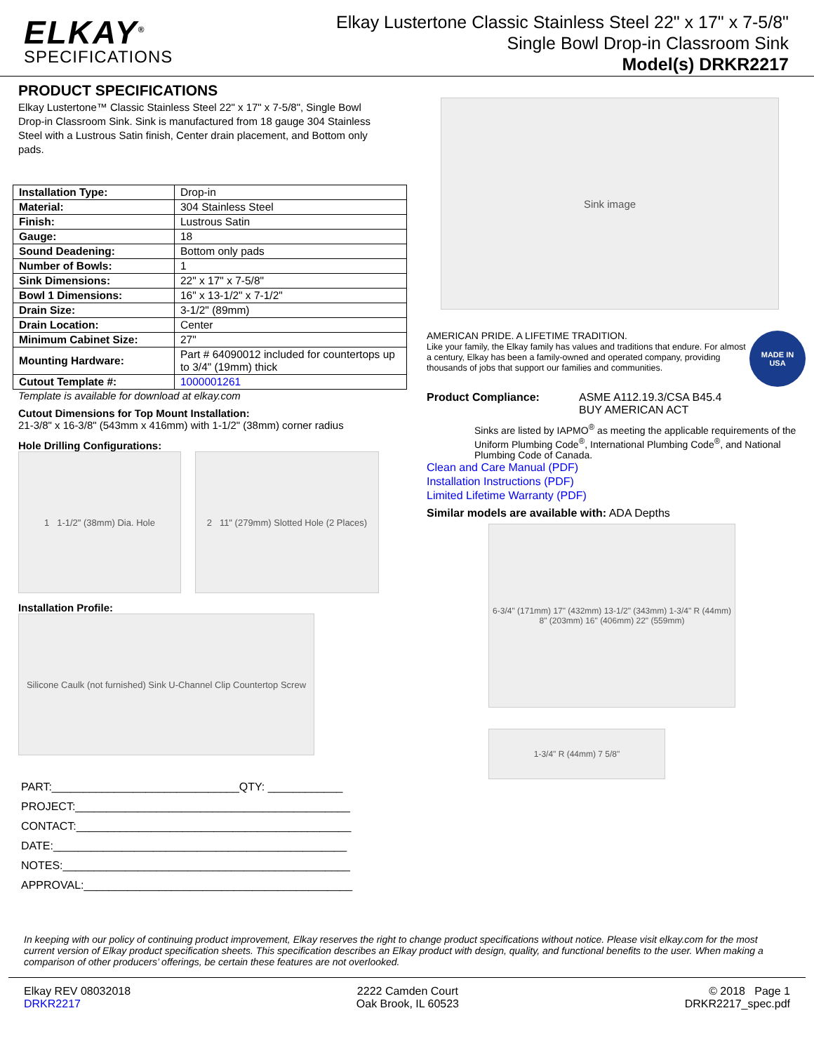ELKAY<sup>®</sup>
SPECIFICATIONS
Elkay Lustertone Classic Stainless Steel 22" x 17" x 7-5/8"
Single Bowl Drop-in Classroom Sink
Model(s) DRKR2217
PRODUCT SPECIFICATIONS
Elkay Lustertone™ Classic Stainless Steel 22" x 17" x 7-5/8", Single Bowl Drop-in Classroom Sink. Sink is manufactured from 18 gauge 304 Stainless Steel with a Lustrous Satin finish, Center drain placement, and Bottom only pads.
| Installation Type: | Drop-in |
| Material: | 304 Stainless Steel |
| Finish: | Lustrous Satin |
| Gauge: | 18 |
| Sound Deadening: | Bottom only pads |
| Number of Bowls: | 1 |
| Sink Dimensions: | 22" x 17" x 7-5/8" |
| Bowl 1 Dimensions: | 16" x 13-1/2" x 7-1/2" |
| Drain Size: | 3-1/2" (89mm) |
| Drain Location: | Center |
| Minimum Cabinet Size: | 27" |
| Mounting Hardware: | Part # 64090012 included for countertops up to 3/4" (19mm) thick |
| Cutout Template #: | 1000001261 |
Template is available for download at elkay.com
Cutout Dimensions for Top Mount Installation:
21-3/8" x 16-3/8" (543mm x 416mm) with 1-1/2" (38mm) corner radius
Hole Drilling Configurations:
1 1-1/2" (38mm) Dia. Hole 2 11" (279mm) Slotted Hole (2 Places)
Installation Profile:
Silicone Caulk (not furnished) Sink U-Channel Clip Countertop Screw
PART:______________________________QTY: ____________
PROJECT:____________________________________________
CONTACT:____________________________________________
DATE:_______________________________________________
NOTES:______________________________________________
APPROVAL:___________________________________________
Sink image
AMERICAN PRIDE. A LIFETIME TRADITION.
Like your family, the Elkay family has values and traditions that endure. For almost a century, Elkay has been a family-owned and operated company, providing thousands of jobs that support our families and communities.
MADE IN
USA
Product Compliance: ASME A112.19.3/CSA B45.4
BUY AMERICAN ACT
Sinks are listed by IAPMO<sup>®</sup> as meeting the applicable requirements of the Uniform Plumbing Code<sup>®</sup>, International Plumbing Code<sup>®</sup>, and National Plumbing Code of Canada.
Clean and Care Manual (PDF)
Installation Instructions (PDF)
Limited Lifetime Warranty (PDF)
Similar models are available with: ADA Depths
6-3/4" (171mm) 17" (432mm) 13-1/2" (343mm) 1-3/4" R (44mm) 8" (203mm) 16" (406mm) 22" (559mm)
1-3/4" R (44mm) 7 5/8"
In keeping with our policy of continuing product improvement, Elkay reserves the right to change product specifications without notice. Please visit elkay.com for the most current version of Elkay product specification sheets. This specification describes an Elkay product with design, quality, and functional benefits to the user. When making a comparison of other producers’ offerings, be certain these features are not overlooked.
Elkay REV 08032018
DRKR2217
2222 Camden Court
Oak Brook, IL 60523
© 2018 Page 1
DRKR2217_spec.pdf